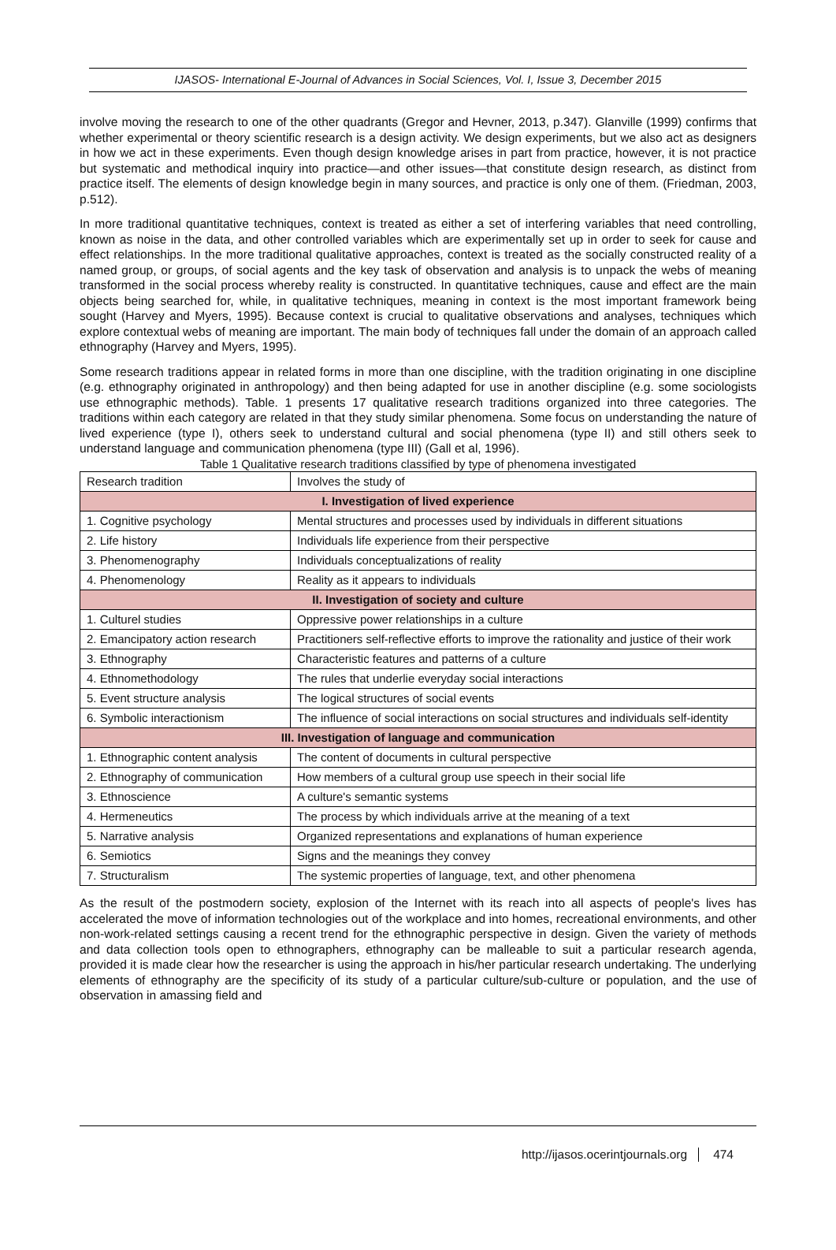IJASOS- International E-Journal of Advances in Social Sciences, Vol. I, Issue 3, December 2015
involve moving the research to one of the other quadrants (Gregor and Hevner, 2013, p.347). Glanville (1999) confirms that whether experimental or theory scientific research is a design activity. We design experiments, but we also act as designers in how we act in these experiments. Even though design knowledge arises in part from practice, however, it is not practice but systematic and methodical inquiry into practice—and other issues—that constitute design research, as distinct from practice itself. The elements of design knowledge begin in many sources, and practice is only one of them. (Friedman, 2003, p.512).
In more traditional quantitative techniques, context is treated as either a set of interfering variables that need controlling, known as noise in the data, and other controlled variables which are experimentally set up in order to seek for cause and effect relationships. In the more traditional qualitative approaches, context is treated as the socially constructed reality of a named group, or groups, of social agents and the key task of observation and analysis is to unpack the webs of meaning transformed in the social process whereby reality is constructed. In quantitative techniques, cause and effect are the main objects being searched for, while, in qualitative techniques, meaning in context is the most important framework being sought (Harvey and Myers, 1995). Because context is crucial to qualitative observations and analyses, techniques which explore contextual webs of meaning are important. The main body of techniques fall under the domain of an approach called ethnography (Harvey and Myers, 1995).
Some research traditions appear in related forms in more than one discipline, with the tradition originating in one discipline (e.g. ethnography originated in anthropology) and then being adapted for use in another discipline (e.g. some sociologists use ethnographic methods). Table. 1 presents 17 qualitative research traditions organized into three categories. The traditions within each category are related in that they study similar phenomena. Some focus on understanding the nature of lived experience (type I), others seek to understand cultural and social phenomena (type II) and still others seek to understand language and communication phenomena (type III) (Gall et al, 1996).
Table 1 Qualitative research traditions classified by type of phenomena investigated
| Research tradition | Involves the study of |
| --- | --- |
| I. Investigation of lived experience | |
| 1. Cognitive psychology | Mental structures and processes used by individuals in different situations |
| 2. Life history | Individuals life experience from their perspective |
| 3. Phenomenography | Individuals conceptualizations of reality |
| 4. Phenomenology | Reality as it appears to individuals |
| II. Investigation of society and culture | |
| 1. Culturel studies | Oppressive power relationships in a culture |
| 2. Emancipatory action research | Practitioners self-reflective efforts to improve the rationality and justice of their work |
| 3. Ethnography | Characteristic features and patterns of a culture |
| 4. Ethnomethodology | The rules that underlie everyday social interactions |
| 5. Event structure analysis | The logical structures of social events |
| 6. Symbolic interactionism | The influence of social interactions on social structures and individuals self-identity |
| III. Investigation of language and communication | |
| 1. Ethnographic content analysis | The content of documents in cultural perspective |
| 2. Ethnography of communication | How members of a cultural group use speech in their social life |
| 3. Ethnoscience | A culture's semantic systems |
| 4. Hermeneutics | The process by which individuals arrive at the meaning of a text |
| 5. Narrative analysis | Organized representations and explanations of human experience |
| 6. Semiotics | Signs and the meanings they convey |
| 7. Structuralism | The systemic properties of language, text, and other phenomena |
As the result of the postmodern society, explosion of the Internet with its reach into all aspects of people's lives has accelerated the move of information technologies out of the workplace and into homes, recreational environments, and other non-work-related settings causing a recent trend for the ethnographic perspective in design. Given the variety of methods and data collection tools open to ethnographers, ethnography can be malleable to suit a particular research agenda, provided it is made clear how the researcher is using the approach in his/her particular research undertaking. The underlying elements of ethnography are the specificity of its study of a particular culture/sub-culture or population, and the use of observation in amassing field and
http://ijasos.ocerintjournals.org 474